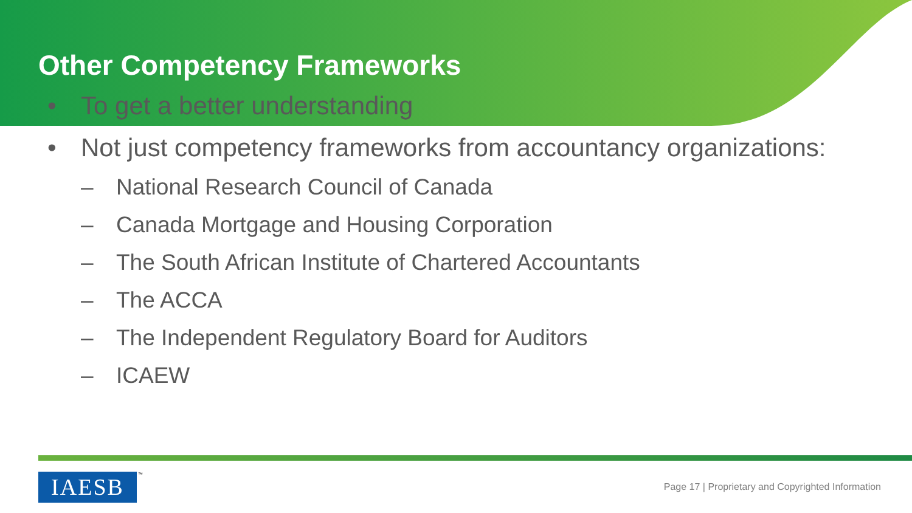Other Competency Frameworks
• To get a better understanding
• Not just competency frameworks from accountancy organizations:
– National Research Council of Canada
– Canada Mortgage and Housing Corporation
– The South African Institute of Chartered Accountants
– The ACCA
– The Independent Regulatory Board for Auditors
– ICAEW
IAESB ™
Page 17 | Proprietary and Copyrighted Information